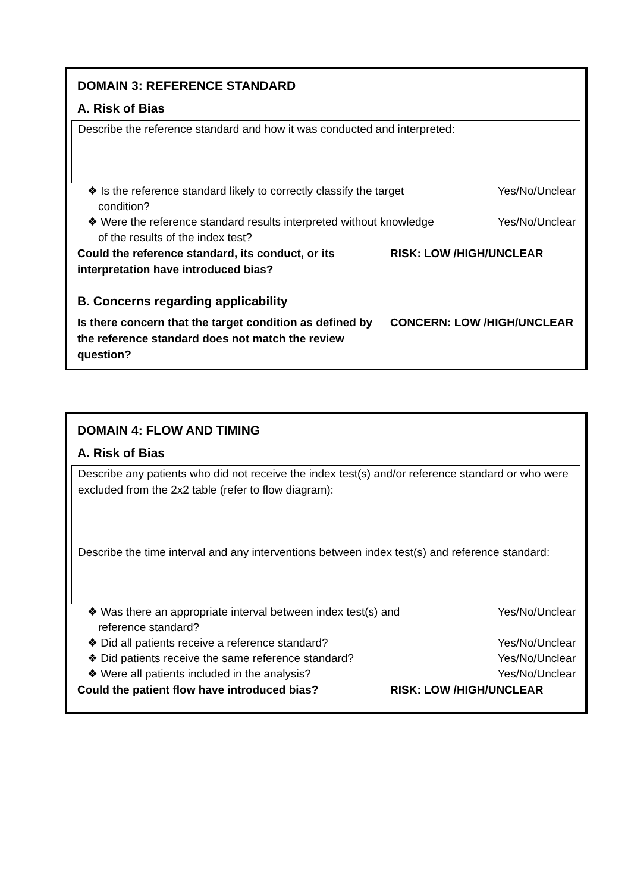DOMAIN 3: REFERENCE STANDARD
A. Risk of Bias
Describe the reference standard and how it was conducted and interpreted:
❖ Is the reference standard likely to correctly classify the target condition? Yes/No/Unclear
❖ Were the reference standard results interpreted without knowledge of the results of the index test? Yes/No/Unclear
Could the reference standard, its conduct, or its interpretation have introduced bias? RISK: LOW /HIGH/UNCLEAR
B. Concerns regarding applicability
Is there concern that the target condition as defined by the reference standard does not match the review question? CONCERN: LOW /HIGH/UNCLEAR
DOMAIN 4: FLOW AND TIMING
A. Risk of Bias
Describe any patients who did not receive the index test(s) and/or reference standard or who were excluded from the 2x2 table (refer to flow diagram):
Describe the time interval and any interventions between index test(s) and reference standard:
❖ Was there an appropriate interval between index test(s) and reference standard? Yes/No/Unclear
❖ Did all patients receive a reference standard? Yes/No/Unclear
❖ Did patients receive the same reference standard? Yes/No/Unclear
❖ Were all patients included in the analysis? Yes/No/Unclear
Could the patient flow have introduced bias? RISK: LOW /HIGH/UNCLEAR